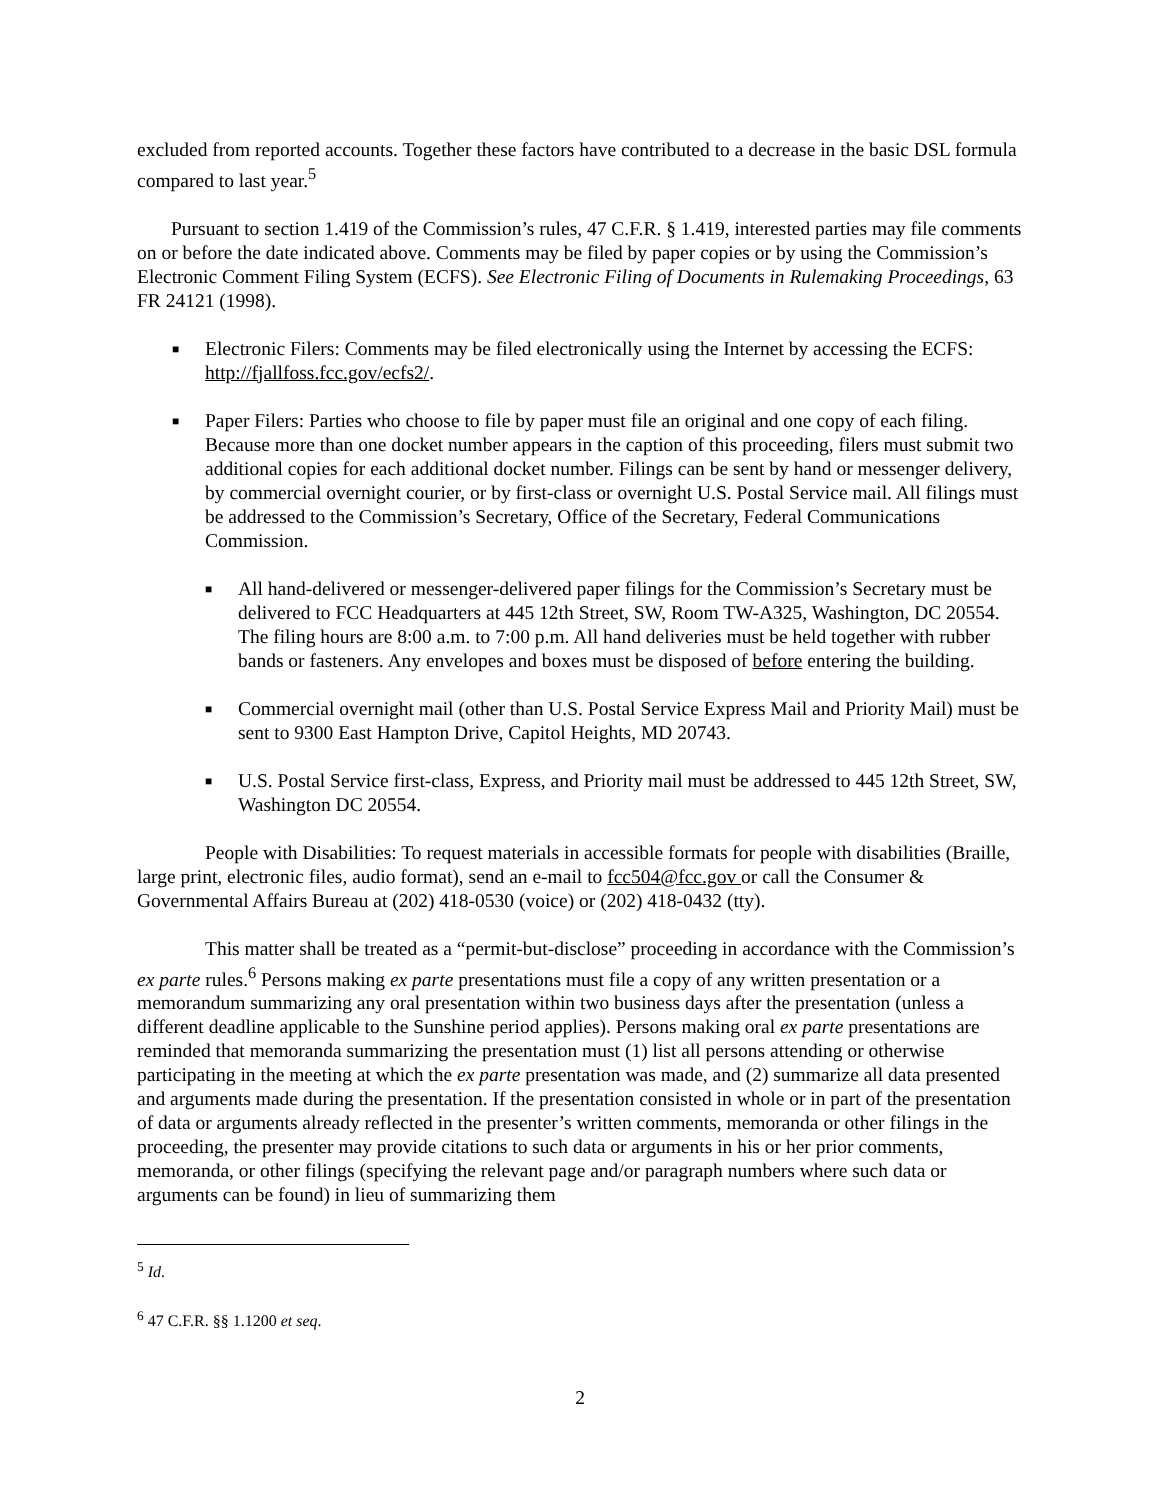excluded from reported accounts. Together these factors have contributed to a decrease in the basic DSL formula compared to last year.<sup>5</sup>
Pursuant to section 1.419 of the Commission’s rules, 47 C.F.R. § 1.419, interested parties may file comments on or before the date indicated above. Comments may be filed by paper copies or by using the Commission’s Electronic Comment Filing System (ECFS). See Electronic Filing of Documents in Rulemaking Proceedings, 63 FR 24121 (1998).
■ Electronic Filers: Comments may be filed electronically using the Internet by accessing the ECFS: http://fjallfoss.fcc.gov/ecfs2/.
■ Paper Filers: Parties who choose to file by paper must file an original and one copy of each filing. Because more than one docket number appears in the caption of this proceeding, filers must submit two additional copies for each additional docket number. Filings can be sent by hand or messenger delivery, by commercial overnight courier, or by first-class or overnight U.S. Postal Service mail. All filings must be addressed to the Commission’s Secretary, Office of the Secretary, Federal Communications Commission.
■ All hand-delivered or messenger-delivered paper filings for the Commission’s Secretary must be delivered to FCC Headquarters at 445 12th Street, SW, Room TW-A325, Washington, DC 20554. The filing hours are 8:00 a.m. to 7:00 p.m. All hand deliveries must be held together with rubber bands or fasteners. Any envelopes and boxes must be disposed of before entering the building.
■ Commercial overnight mail (other than U.S. Postal Service Express Mail and Priority Mail) must be sent to 9300 East Hampton Drive, Capitol Heights, MD 20743.
■ U.S. Postal Service first-class, Express, and Priority mail must be addressed to 445 12th Street, SW, Washington DC 20554.
People with Disabilities: To request materials in accessible formats for people with disabilities (Braille, large print, electronic files, audio format), send an e-mail to fcc504@fcc.gov or call the Consumer & Governmental Affairs Bureau at (202) 418-0530 (voice) or (202) 418-0432 (tty).
This matter shall be treated as a “permit-but-disclose” proceeding in accordance with the Commission’s ex parte rules.<sup>6</sup> Persons making ex parte presentations must file a copy of any written presentation or a memorandum summarizing any oral presentation within two business days after the presentation (unless a different deadline applicable to the Sunshine period applies). Persons making oral ex parte presentations are reminded that memoranda summarizing the presentation must (1) list all persons attending or otherwise participating in the meeting at which the ex parte presentation was made, and (2) summarize all data presented and arguments made during the presentation. If the presentation consisted in whole or in part of the presentation of data or arguments already reflected in the presenter’s written comments, memoranda or other filings in the proceeding, the presenter may provide citations to such data or arguments in his or her prior comments, memoranda, or other filings (specifying the relevant page and/or paragraph numbers where such data or arguments can be found) in lieu of summarizing them
<sup>5</sup> Id.
<sup>6</sup> 47 C.F.R. §§ 1.1200 et seq.
2